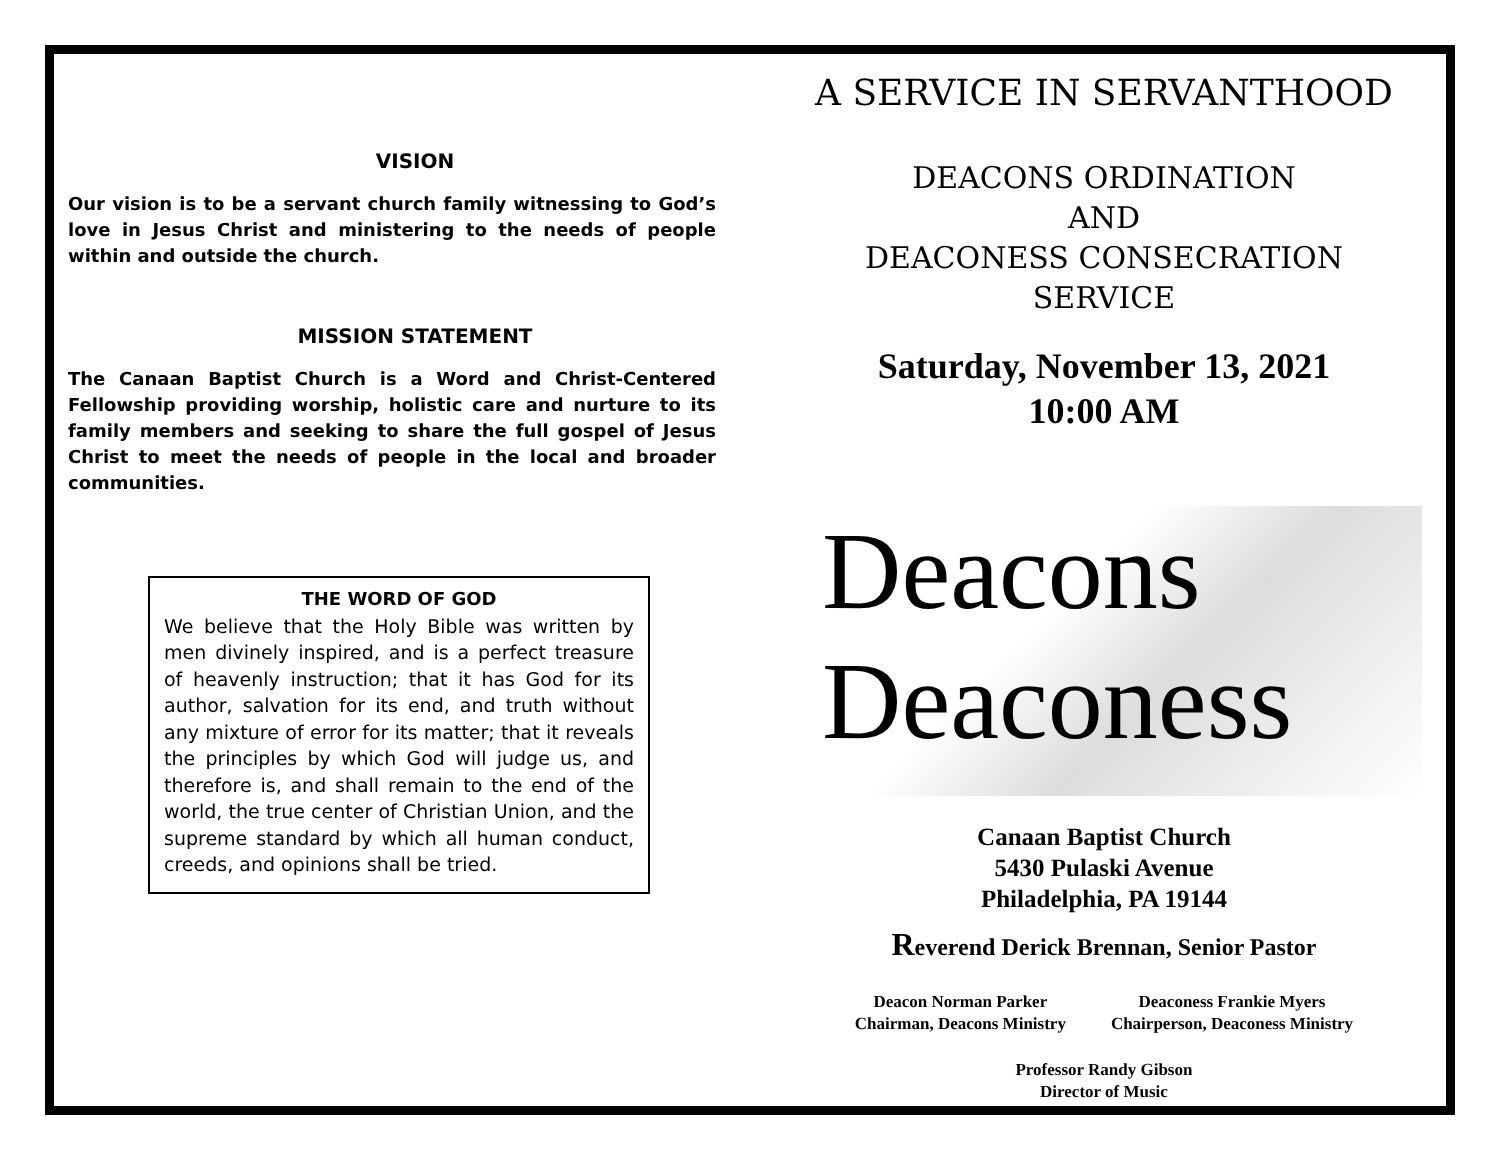VISION
Our vision is to be a servant church family witnessing to God’s love in Jesus Christ and ministering to the needs of people within and outside the church.
MISSION STATEMENT
The Canaan Baptist Church is a Word and Christ-Centered Fellowship providing worship, holistic care and nurture to its family members and seeking to share the full gospel of Jesus Christ to meet the needs of people in the local and broader communities.
THE WORD OF GOD
We believe that the Holy Bible was written by men divinely inspired, and is a perfect treasure of heavenly instruction; that it has God for its author, salvation for its end, and truth without any mixture of error for its matter; that it reveals the principles by which God will judge us, and therefore is, and shall remain to the end of the world, the true center of Christian Union, and the supreme standard by which all human conduct, creeds, and opinions shall be tried.
A SERVICE IN SERVANTHOOD
DEACONS ORDINATION
AND
DEACONESS CONSECRATION
SERVICE
Saturday, November 13, 2021
10:00 AM
Deacons
Deaconess
Canaan Baptist Church
5430 Pulaski Avenue
Philadelphia, PA 19144
Reverend Derick Brennan, Senior Pastor
Deacon Norman Parker
Chairman, Deacons Ministry
Deaconess Frankie Myers
Chairperson, Deaconess Ministry
Professor Randy Gibson
Director of Music